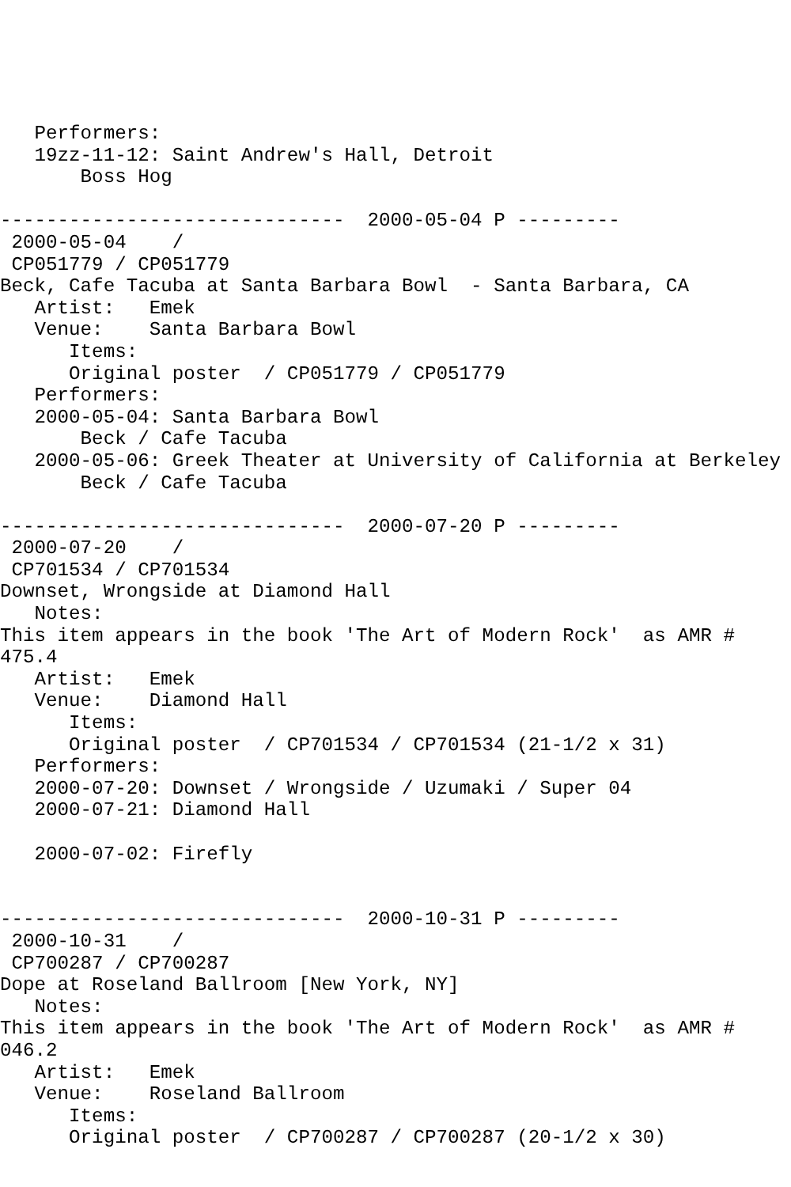Performers:
   19zz-11-12: Saint Andrew's Hall, Detroit
       Boss Hog

------------------------------  2000-05-04 P ---------
 2000-05-04    /
 CP051779 / CP051779
Beck, Cafe Tacuba at Santa Barbara Bowl  - Santa Barbara, CA
   Artist:   Emek
   Venue:    Santa Barbara Bowl
      Items:
      Original poster  / CP051779 / CP051779
   Performers:
   2000-05-04: Santa Barbara Bowl
       Beck / Cafe Tacuba
   2000-05-06: Greek Theater at University of California at Berkeley
       Beck / Cafe Tacuba

------------------------------  2000-07-20 P ---------
 2000-07-20    /
 CP701534 / CP701534
Downset, Wrongside at Diamond Hall
   Notes:
This item appears in the book 'The Art of Modern Rock'  as AMR #
475.4
   Artist:   Emek
   Venue:    Diamond Hall
      Items:
      Original poster  / CP701534 / CP701534 (21-1/2 x 31)
   Performers:
   2000-07-20: Downset / Wrongside / Uzumaki / Super 04
   2000-07-21: Diamond Hall

   2000-07-02: Firefly


------------------------------  2000-10-31 P ---------
 2000-10-31    /
 CP700287 / CP700287
Dope at Roseland Ballroom [New York, NY]
   Notes:
This item appears in the book 'The Art of Modern Rock'  as AMR #
046.2
   Artist:   Emek
   Venue:    Roseland Ballroom
      Items:
      Original poster  / CP700287 / CP700287 (20-1/2 x 30)